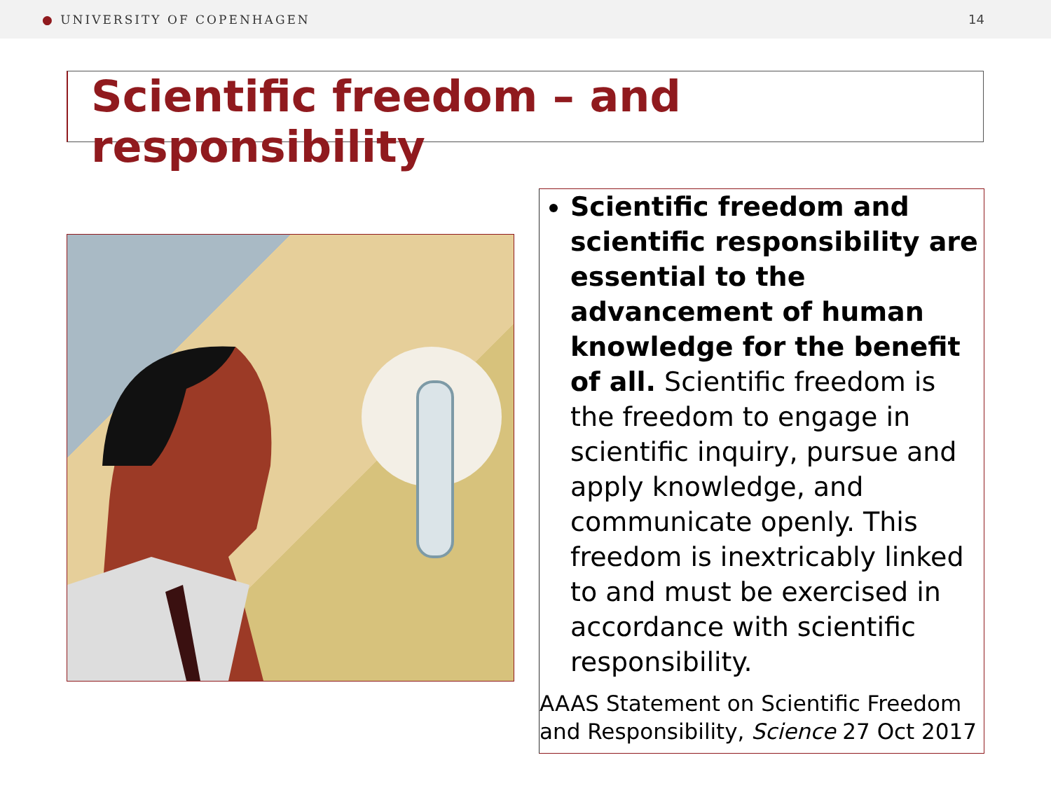● UNIVERSITY OF COPENHAGEN 14
Scientific freedom – and responsibility
Scientific freedom and scientific responsibility are essential to the advancement of human knowledge for the benefit of all. Scientific freedom is the freedom to engage in scientific inquiry, pursue and apply knowledge, and communicate openly. This freedom is inextricably linked to and must be exercised in accordance with scientific responsibility.
AAAS Statement on Scientific Freedom and Responsibility, Science 27 Oct 2017